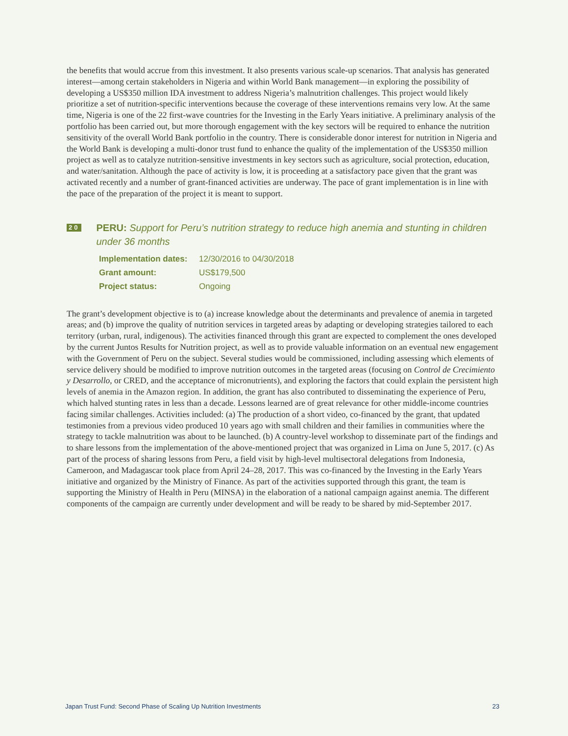the benefits that would accrue from this investment. It also presents various scale-up scenarios. That analysis has generated interest—among certain stakeholders in Nigeria and within World Bank management—in exploring the possibility of developing a US$350 million IDA investment to address Nigeria’s malnutrition challenges. This project would likely prioritize a set of nutrition-specific interventions because the coverage of these interventions remains very low. At the same time, Nigeria is one of the 22 first-wave countries for the Investing in the Early Years initiative. A preliminary analysis of the portfolio has been carried out, but more thorough engagement with the key sectors will be required to enhance the nutrition sensitivity of the overall World Bank portfolio in the country. There is considerable donor interest for nutrition in Nigeria and the World Bank is developing a multi-donor trust fund to enhance the quality of the implementation of the US$350 million project as well as to catalyze nutrition-sensitive investments in key sectors such as agriculture, social protection, education, and water/sanitation. Although the pace of activity is low, it is proceeding at a satisfactory pace given that the grant was activated recently and a number of grant-financed activities are underway. The pace of grant implementation is in line with the pace of the preparation of the project it is meant to support.
20
PERU: Support for Peru’s nutrition strategy to reduce high anemia and stunting in children under 36 months
| Implementation dates: | 12/30/2016 to 04/30/2018 |
| Grant amount: | US$179,500 |
| Project status: | Ongoing |
The grant’s development objective is to (a) increase knowledge about the determinants and prevalence of anemia in targeted areas; and (b) improve the quality of nutrition services in targeted areas by adapting or developing strategies tailored to each territory (urban, rural, indigenous). The activities financed through this grant are expected to complement the ones developed by the current Juntos Results for Nutrition project, as well as to provide valuable information on an eventual new engagement with the Government of Peru on the subject. Several studies would be commissioned, including assessing which elements of service delivery should be modified to improve nutrition outcomes in the targeted areas (focusing on Control de Crecimiento y Desarrollo, or CRED, and the acceptance of micronutrients), and exploring the factors that could explain the persistent high levels of anemia in the Amazon region. In addition, the grant has also contributed to disseminating the experience of Peru, which halved stunting rates in less than a decade. Lessons learned are of great relevance for other middle-income countries facing similar challenges. Activities included: (a) The production of a short video, co-financed by the grant, that updated testimonies from a previous video produced 10 years ago with small children and their families in communities where the strategy to tackle malnutrition was about to be launched. (b) A country-level workshop to disseminate part of the findings and to share lessons from the implementation of the above-mentioned project that was organized in Lima on June 5, 2017. (c) As part of the process of sharing lessons from Peru, a field visit by high-level multisectoral delegations from Indonesia, Cameroon, and Madagascar took place from April 24–28, 2017. This was co-financed by the Investing in the Early Years initiative and organized by the Ministry of Finance. As part of the activities supported through this grant, the team is supporting the Ministry of Health in Peru (MINSA) in the elaboration of a national campaign against anemia. The different components of the campaign are currently under development and will be ready to be shared by mid-September 2017.
Japan Trust Fund: Second Phase of Scaling Up Nutrition Investments 23